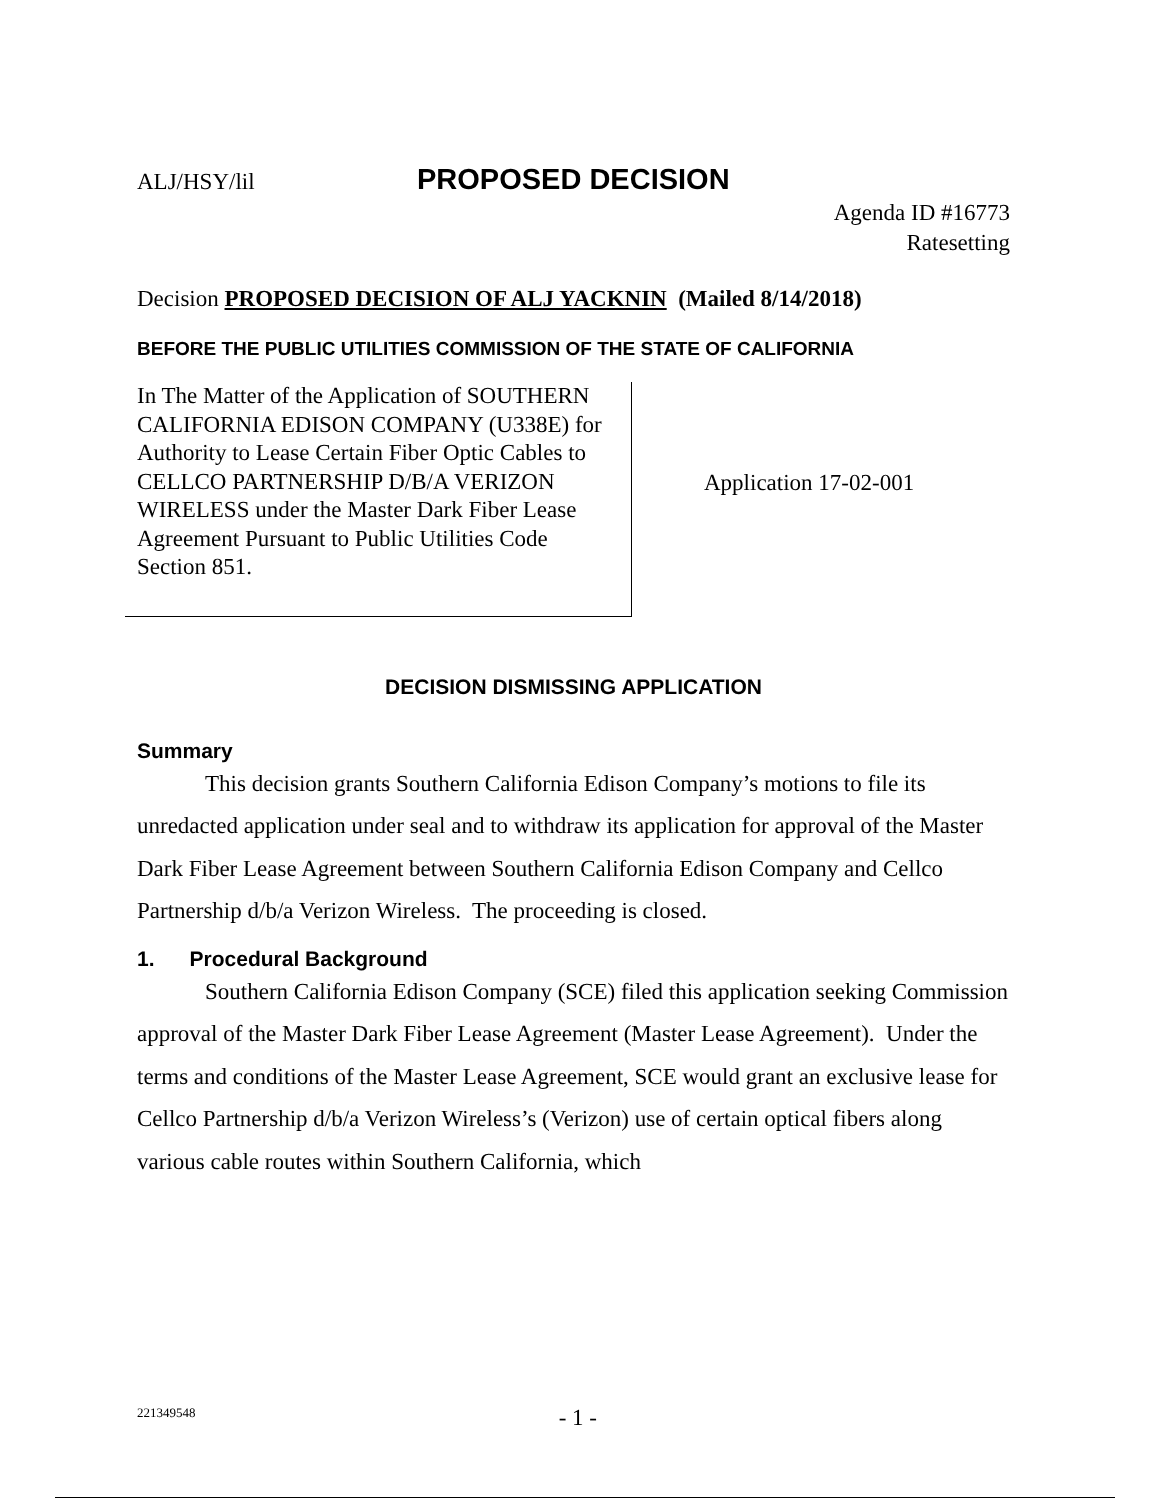ALJ/HSY/lil PROPOSED DECISION
Agenda ID #16773
Ratesetting
Decision PROPOSED DECISION OF ALJ YACKNIN (Mailed 8/14/2018)
BEFORE THE PUBLIC UTILITIES COMMISSION OF THE STATE OF CALIFORNIA
In The Matter of the Application of SOUTHERN CALIFORNIA EDISON COMPANY (U338E) for Authority to Lease Certain Fiber Optic Cables to CELLCO PARTNERSHIP D/B/A VERIZON WIRELESS under the Master Dark Fiber Lease Agreement Pursuant to Public Utilities Code Section 851.
Application 17-02-001
DECISION DISMISSING APPLICATION
Summary
This decision grants Southern California Edison Company’s motions to file its unredacted application under seal and to withdraw its application for approval of the Master Dark Fiber Lease Agreement between Southern California Edison Company and Cellco Partnership d/b/a Verizon Wireless. The proceeding is closed.
1. Procedural Background
Southern California Edison Company (SCE) filed this application seeking Commission approval of the Master Dark Fiber Lease Agreement (Master Lease Agreement). Under the terms and conditions of the Master Lease Agreement, SCE would grant an exclusive lease for Cellco Partnership d/b/a Verizon Wireless’s (Verizon) use of certain optical fibers along various cable routes within Southern California, which
221349548 - 1 -